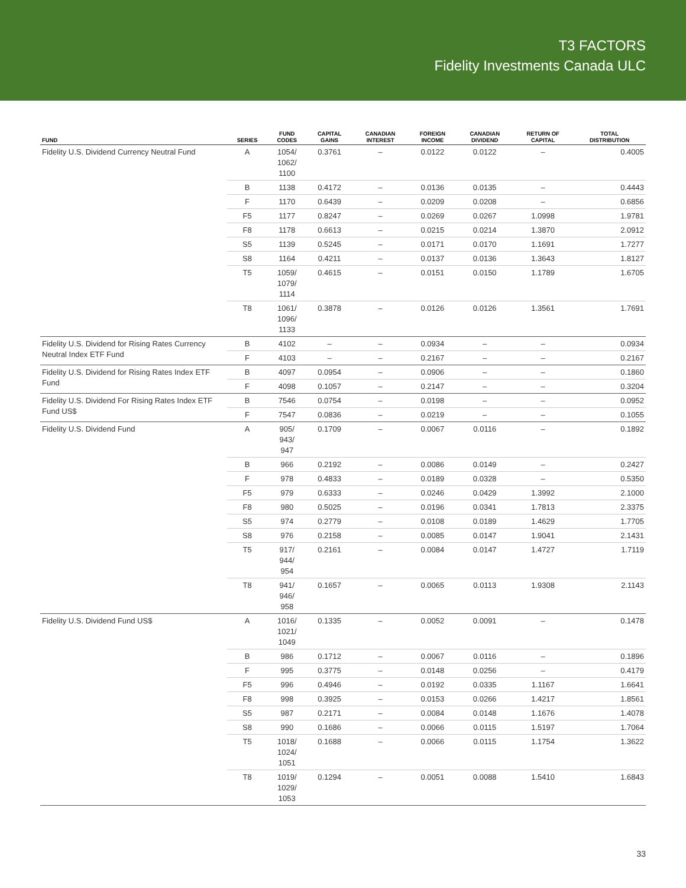T3 FACTORS
Fidelity Investments Canada ULC
| FUND | SERIES | FUND CODES | CAPITAL GAINS | CANADIAN INTEREST | FOREIGN INCOME | CANADIAN DIVIDEND | RETURN OF CAPITAL | TOTAL DISTRIBUTION |
| --- | --- | --- | --- | --- | --- | --- | --- | --- |
| Fidelity U.S. Dividend Currency Neutral Fund | A | 1054/ 1062/ 1100 | 0.3761 | – | 0.0122 | 0.0122 | – | 0.4005 |
| | B | 1138 | 0.4172 | – | 0.0136 | 0.0135 | – | 0.4443 |
| | F | 1170 | 0.6439 | – | 0.0209 | 0.0208 | – | 0.6856 |
| | F5 | 1177 | 0.8247 | – | 0.0269 | 0.0267 | 1.0998 | 1.9781 |
| | F8 | 1178 | 0.6613 | – | 0.0215 | 0.0214 | 1.3870 | 2.0912 |
| | S5 | 1139 | 0.5245 | – | 0.0171 | 0.0170 | 1.1691 | 1.7277 |
| | S8 | 1164 | 0.4211 | – | 0.0137 | 0.0136 | 1.3643 | 1.8127 |
| | T5 | 1059/ 1079/ 1114 | 0.4615 | – | 0.0151 | 0.0150 | 1.1789 | 1.6705 |
| | T8 | 1061/ 1096/ 1133 | 0.3878 | – | 0.0126 | 0.0126 | 1.3561 | 1.7691 |
| Fidelity U.S. Dividend for Rising Rates Currency Neutral Index ETF Fund | B | 4102 | – | – | 0.0934 | – | – | 0.0934 |
| | F | 4103 | – | – | 0.2167 | – | – | 0.2167 |
| Fidelity U.S. Dividend for Rising Rates Index ETF Fund | B | 4097 | 0.0954 | – | 0.0906 | – | – | 0.1860 |
| | F | 4098 | 0.1057 | – | 0.2147 | – | – | 0.3204 |
| Fidelity U.S. Dividend For Rising Rates Index ETF Fund US$ | B | 7546 | 0.0754 | – | 0.0198 | – | – | 0.0952 |
| | F | 7547 | 0.0836 | – | 0.0219 | – | – | 0.1055 |
| Fidelity U.S. Dividend Fund | A | 905/ 943/ 947 | 0.1709 | – | 0.0067 | 0.0116 | – | 0.1892 |
| | B | 966 | 0.2192 | – | 0.0086 | 0.0149 | – | 0.2427 |
| | F | 978 | 0.4833 | – | 0.0189 | 0.0328 | – | 0.5350 |
| | F5 | 979 | 0.6333 | – | 0.0246 | 0.0429 | 1.3992 | 2.1000 |
| | F8 | 980 | 0.5025 | – | 0.0196 | 0.0341 | 1.7813 | 2.3375 |
| | S5 | 974 | 0.2779 | – | 0.0108 | 0.0189 | 1.4629 | 1.7705 |
| | S8 | 976 | 0.2158 | – | 0.0085 | 0.0147 | 1.9041 | 2.1431 |
| | T5 | 917/ 944/ 954 | 0.2161 | – | 0.0084 | 0.0147 | 1.4727 | 1.7119 |
| | T8 | 941/ 946/ 958 | 0.1657 | – | 0.0065 | 0.0113 | 1.9308 | 2.1143 |
| Fidelity U.S. Dividend Fund US$ | A | 1016/ 1021/ 1049 | 0.1335 | – | 0.0052 | 0.0091 | – | 0.1478 |
| | B | 986 | 0.1712 | – | 0.0067 | 0.0116 | – | 0.1896 |
| | F | 995 | 0.3775 | – | 0.0148 | 0.0256 | – | 0.4179 |
| | F5 | 996 | 0.4946 | – | 0.0192 | 0.0335 | 1.1167 | 1.6641 |
| | F8 | 998 | 0.3925 | – | 0.0153 | 0.0266 | 1.4217 | 1.8561 |
| | S5 | 987 | 0.2171 | – | 0.0084 | 0.0148 | 1.1676 | 1.4078 |
| | S8 | 990 | 0.1686 | – | 0.0066 | 0.0115 | 1.5197 | 1.7064 |
| | T5 | 1018/ 1024/ 1051 | 0.1688 | – | 0.0066 | 0.0115 | 1.1754 | 1.3622 |
| | T8 | 1019/ 1029/ 1053 | 0.1294 | – | 0.0051 | 0.0088 | 1.5410 | 1.6843 |
33